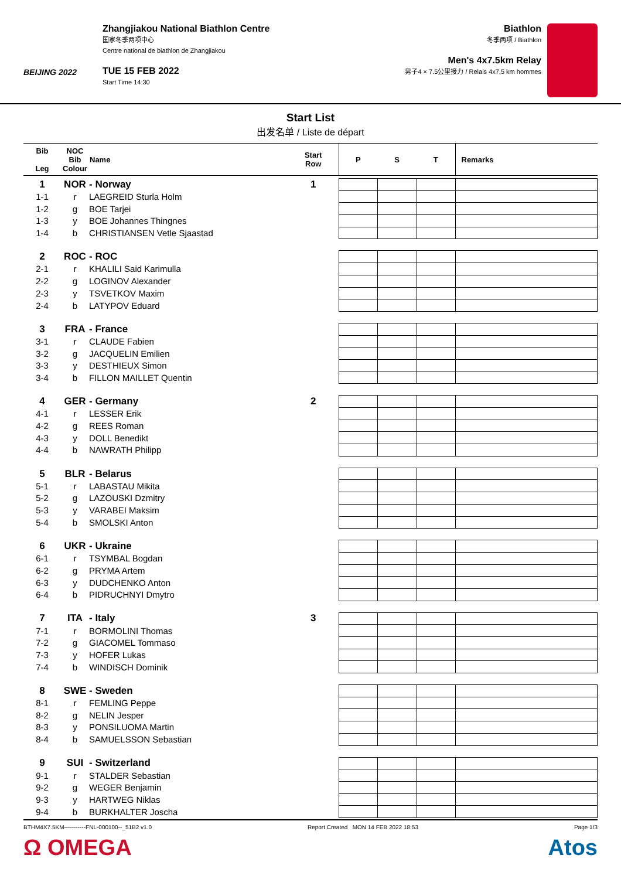BEIJING 2022
Zhangjiakou National Biathlon Centre
国家冬季两项中心
Centre national de biathlon de Zhangjiakou
TUE 15 FEB 2022
Start Time 14:30
Biathlon
冬季两项 / Biathlon
Men's 4x7.5km Relay
男子4 × 7.5公里接力 / Relais 4x7,5 km hommes
Start List
出发名单 / Liste de départ
| Bib Leg | NOC Bib Colour | Name | Start Row | P | S | T | Remarks |
| --- | --- | --- | --- | --- | --- | --- | --- |
| 1 | NOR | - Norway | 1 | | | | |
| 1-1 | r | LAEGREID Sturla Holm | | | | | |
| 1-2 | g | BOE Tarjei | | | | | |
| 1-3 | y | BOE Johannes Thingnes | | | | | |
| 1-4 | b | CHRISTIANSEN Vetle Sjaastad | | | | | |
| 2 | ROC | - ROC | | | | | |
| 2-1 | r | KHALILI Said Karimulla | | | | | |
| 2-2 | g | LOGINOV Alexander | | | | | |
| 2-3 | y | TSVETKOV Maxim | | | | | |
| 2-4 | b | LATYPOV Eduard | | | | | |
| 3 | FRA | - France | | | | | |
| 3-1 | r | CLAUDE Fabien | | | | | |
| 3-2 | g | JACQUELIN Emilien | | | | | |
| 3-3 | y | DESTHIEUX Simon | | | | | |
| 3-4 | b | FILLON MAILLET Quentin | | | | | |
| 4 | GER | - Germany | 2 | | | | |
| 4-1 | r | LESSER Erik | | | | | |
| 4-2 | g | REES Roman | | | | | |
| 4-3 | y | DOLL Benedikt | | | | | |
| 4-4 | b | NAWRATH Philipp | | | | | |
| 5 | BLR | - Belarus | | | | | |
| 5-1 | r | LABASTAU Mikita | | | | | |
| 5-2 | g | LAZOUSKI Dzmitry | | | | | |
| 5-3 | y | VARABEI Maksim | | | | | |
| 5-4 | b | SMOLSKI Anton | | | | | |
| 6 | UKR | - Ukraine | | | | | |
| 6-1 | r | TSYMBAL Bogdan | | | | | |
| 6-2 | g | PRYMA Artem | | | | | |
| 6-3 | y | DUDCHENKO Anton | | | | | |
| 6-4 | b | PIDRUCHNYI Dmytro | | | | | |
| 7 | ITA | - Italy | 3 | | | | |
| 7-1 | r | BORMOLINI Thomas | | | | | |
| 7-2 | g | GIACOMEL Tommaso | | | | | |
| 7-3 | y | HOFER Lukas | | | | | |
| 7-4 | b | WINDISCH Dominik | | | | | |
| 8 | SWE | - Sweden | | | | | |
| 8-1 | r | FEMLING Peppe | | | | | |
| 8-2 | g | NELIN Jesper | | | | | |
| 8-3 | y | PONSILUOMA Martin | | | | | |
| 8-4 | b | SAMUELSSON Sebastian | | | | | |
| 9 | SUI | - Switzerland | | | | | |
| 9-1 | r | STALDER Sebastian | | | | | |
| 9-2 | g | WEGER Benjamin | | | | | |
| 9-3 | y | HARTWEG Niklas | | | | | |
| 9-4 | b | BURKHALTER Joscha | | | | | |
BTHM4X7.5KM-----------FNL-000100--_51B2 v1.0 Report Created MON 14 FEB 2022 18:53 Page 1/3
Ω OMEGA Atos